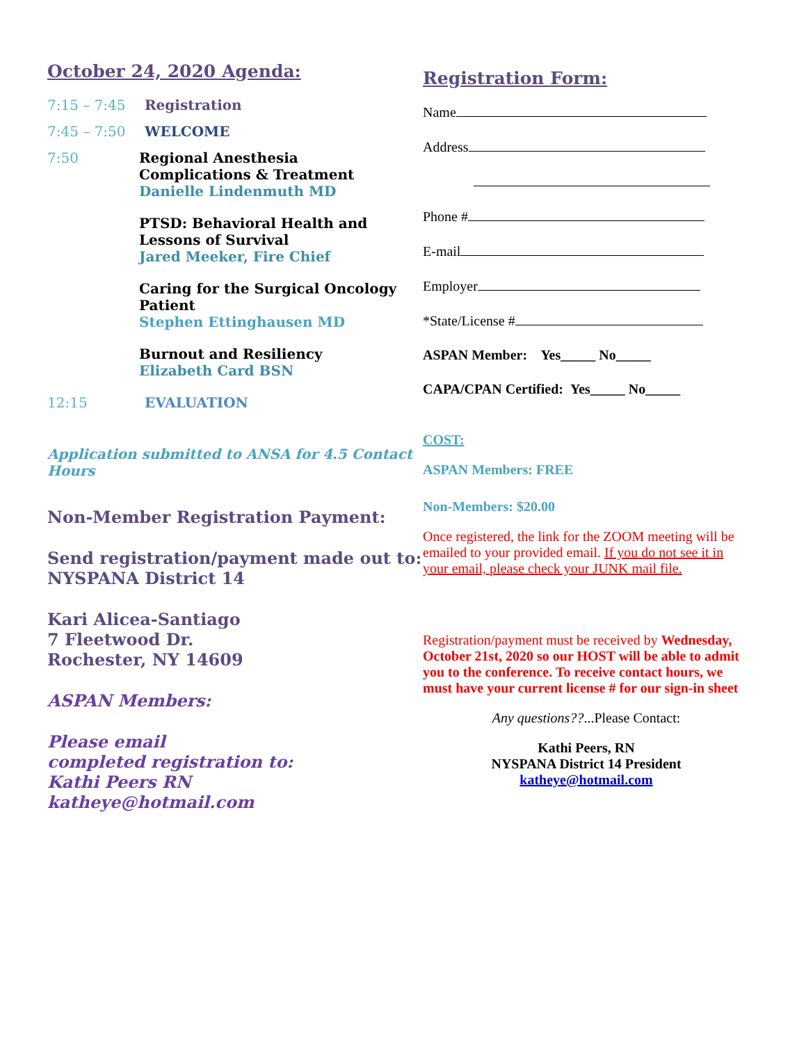October 24, 2020 Agenda:
7:15 – 7:45 Registration
7:45 – 7:50 WELCOME
7:50 Regional Anesthesia
Complications & Treatment
Danielle Lindenmuth MD
PTSD: Behavioral Health and Lessons of Survival
Jared Meeker, Fire Chief
Caring for the Surgical Oncology Patient
Stephen Ettinghausen MD
Burnout and Resiliency
Elizabeth Card BSN
12:15 EVALUATION
Application submitted to ANSA for 4.5 Contact Hours
Non-Member Registration Payment:
Send registration/payment made out to:
NYSPANA District 14
Kari Alicea-Santiago
7 Fleetwood Dr.
Rochester, NY 14609
ASPAN Members:
Please email
completed registration to:
Kathi Peers RN
katheye@hotmail.com
Registration Form:
Name
Address
Phone #
E-mail
Employer
*State/License #
ASPAN Member: Yes_____ No_____
CAPA/CPAN Certified: Yes_____ No_____
COST:
ASPAN Members: FREE
Non-Members: $20.00
Once registered, the link for the ZOOM meeting will be emailed to your provided email. If you do not see it in your email, please check your JUNK mail file.
Registration/payment must be received by Wednesday, October 21st, 2020 so our HOST will be able to admit you to the conference. To receive contact hours, we must have your current license # for our sign-in sheet
Any questions??...Please Contact:
Kathi Peers, RN
NYSPANA District 14 President
katheye@hotmail.com